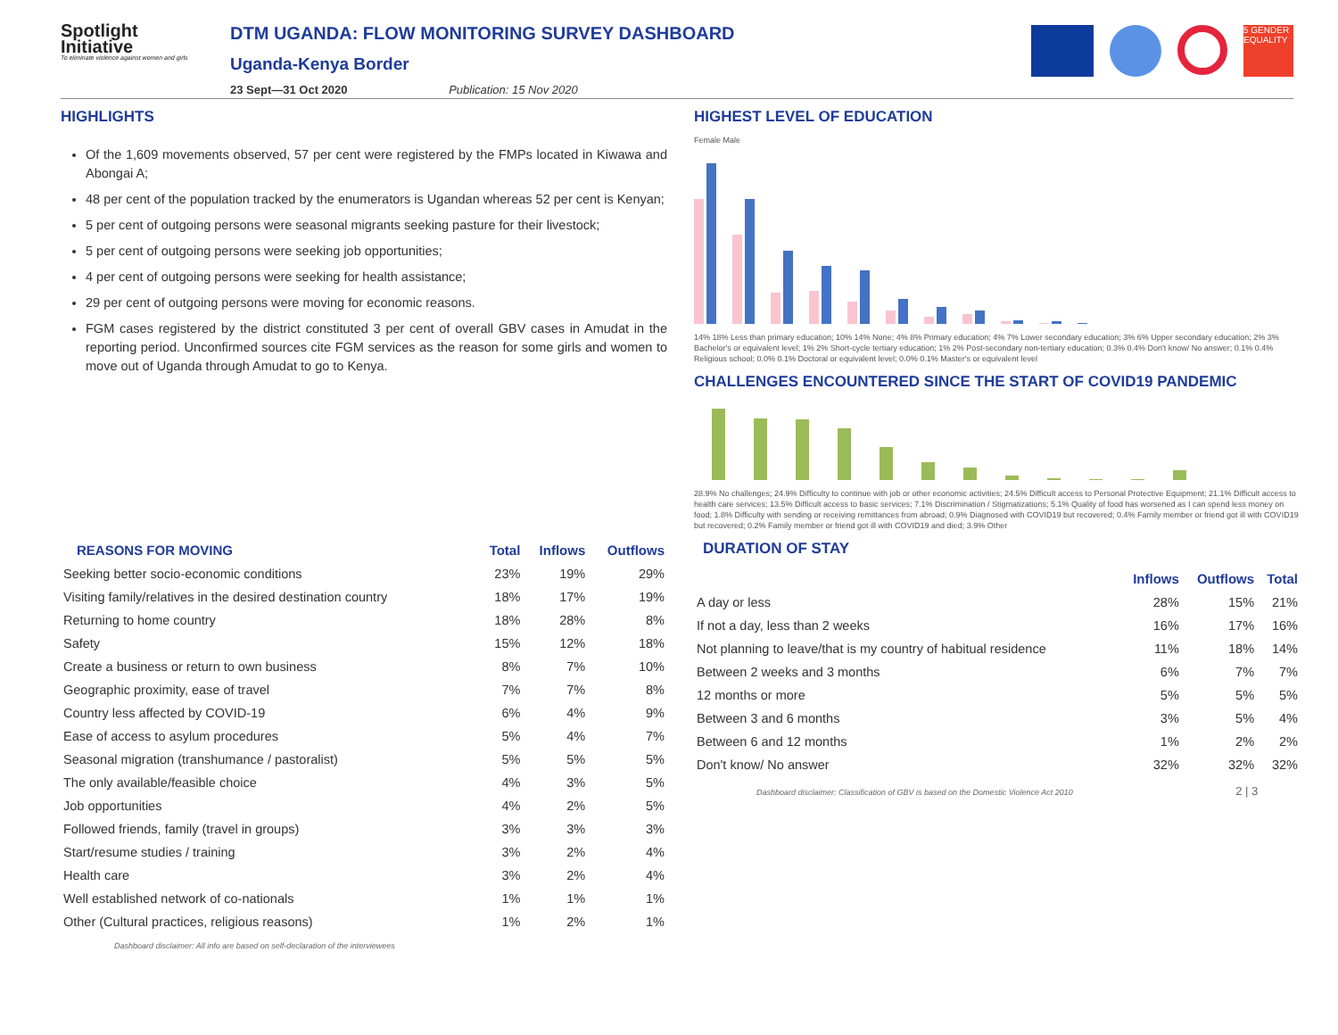Spotlight
Initiative
To eliminate violence against women and girls
DTM UGANDA: FLOW MONITORING SURVEY DASHBOARD
Uganda-Kenya Border
23 Sept—31 Oct 2020 Publication: 15 Nov 2020
5 GENDER EQUALITY
HIGHLIGHTS
Of the 1,609 movements observed, 57 per cent were registered by the FMPs located in Kiwawa and Abongai A;
48 per cent of the population tracked by the enumerators is Ugandan whereas 52 per cent is Kenyan;
5 per cent of outgoing persons were seasonal migrants seeking pasture for their livestock;
5 per cent of outgoing persons were seeking job opportunities;
4 per cent of outgoing persons were seeking for health assistance;
29 per cent of outgoing persons were moving for economic reasons.
FGM cases registered by the district constituted 3 per cent of overall GBV cases in Amudat in the reporting period. Unconfirmed sources cite FGM services as the reason for some girls and women to move out of Uganda through Amudat to go to Kenya.
| REASONS FOR MOVING | Total | Inflows | Outflows |
| --- | --- | --- | --- |
| Seeking better socio-economic conditions | 23% | 19% | 29% |
| Visiting family/relatives in the desired destination country | 18% | 17% | 19% |
| Returning to home country | 18% | 28% | 8% |
| Safety | 15% | 12% | 18% |
| Create a business or return to own business | 8% | 7% | 10% |
| Geographic proximity, ease of travel | 7% | 7% | 8% |
| Country less affected by COVID-19 | 6% | 4% | 9% |
| Ease of access to asylum procedures | 5% | 4% | 7% |
| Seasonal migration (transhumance / pastoralist) | 5% | 5% | 5% |
| The only available/feasible choice | 4% | 3% | 5% |
| Job opportunities | 4% | 2% | 5% |
| Followed friends, family (travel in groups) | 3% | 3% | 3% |
| Start/resume studies / training | 3% | 2% | 4% |
| Health care | 3% | 2% | 4% |
| Well established network of co-nationals | 1% | 1% | 1% |
| Other (Cultural practices, religious reasons) | 1% | 2% | 1% |
Dashboard disclaimer: All info are based on self-declaration of the interviewees
HIGHEST LEVEL OF EDUCATION
Female Male
14% 18% Less than primary education; 10% 14% None; 4% 8% Primary education; 4% 7% Lower secondary education; 3% 6% Upper secondary education; 2% 3% Bachelor's or equivalent level; 1% 2% Short-cycle tertiary education; 1% 2% Post-secondary non-tertiary education; 0.3% 0.4% Don't know/ No answer; 0.1% 0.4% Religious school; 0.0% 0.1% Doctoral or equivalent level; 0.0% 0.1% Master's or equivalent level
CHALLENGES ENCOUNTERED SINCE THE START OF COVID19 PANDEMIC
28.9% No challenges; 24.9% Difficulty to continue with job or other economic activities; 24.5% Difficult access to Personal Protective Equipment; 21.1% Difficult access to health care services; 13.5% Difficult access to basic services; 7.1% Discrimination / Stigmatizations; 5.1% Quality of food has worsened as I can spend less money on food; 1.8% Difficulty with sending or receiving remittances from abroad; 0.9% Diagnosed with COVID19 but recovered; 0.4% Family member or friend got ill with COVID19 but recovered; 0.2% Family member or friend got ill with COVID19 and died; 3.9% Other
DURATION OF STAY
| | Inflows | Outflows | Total |
| --- | --- | --- | --- |
| A day or less | 28% | 15% | 21% |
| If not a day, less than 2 weeks | 16% | 17% | 16% |
| Not planning to leave/that is my country of habitual residence | 11% | 18% | 14% |
| Between 2 weeks and 3 months | 6% | 7% | 7% |
| 12 months or more | 5% | 5% | 5% |
| Between 3 and 6 months | 3% | 5% | 4% |
| Between 6 and 12 months | 1% | 2% | 2% |
| Don't know/ No answer | 32% | 32% | 32% |
Dashboard disclaimer: Classification of GBV is based on the Domestic Violence Act 2010 2 | 3